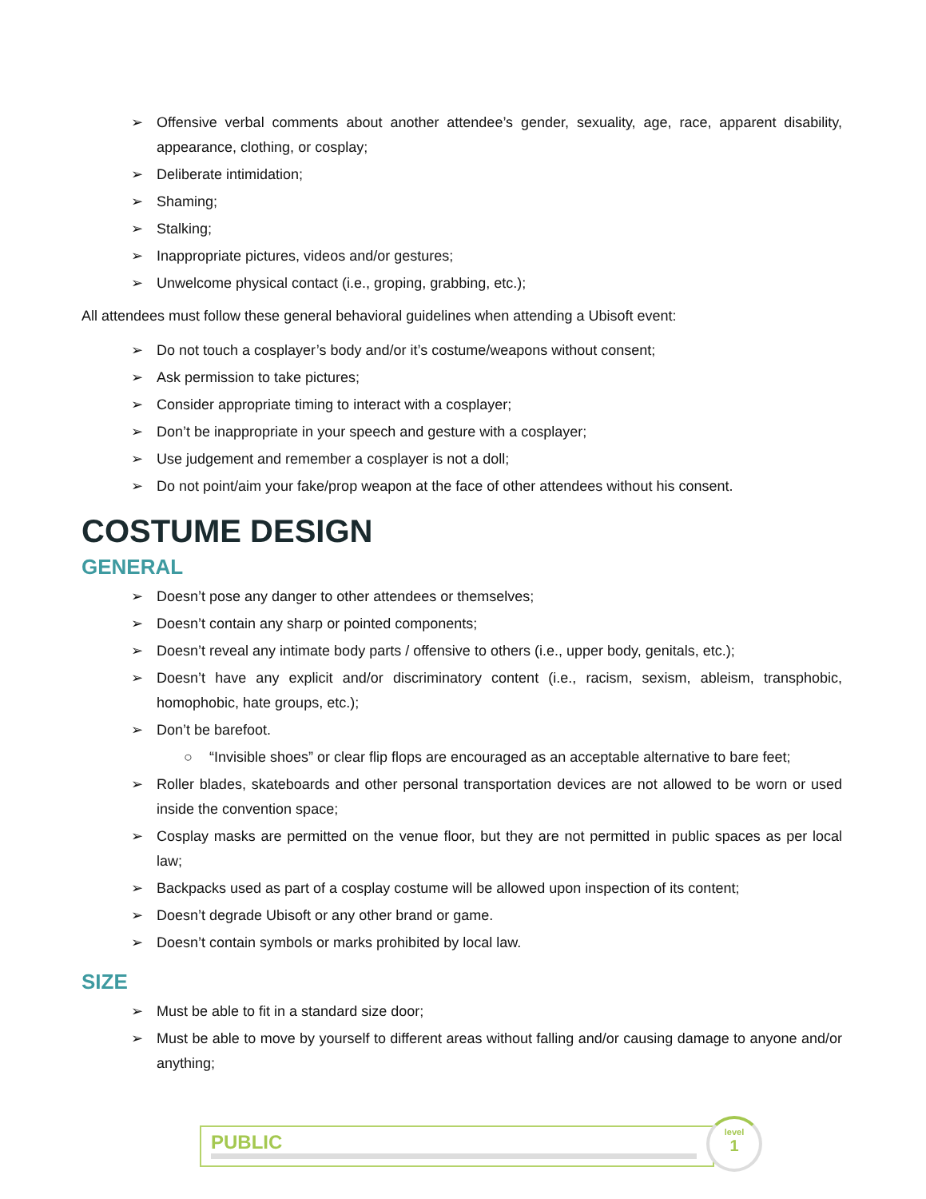➢ Offensive verbal comments about another attendee’s gender, sexuality, age, race, apparent disability, appearance, clothing, or cosplay;
➢ Deliberate intimidation;
➢ Shaming;
➢ Stalking;
➢ Inappropriate pictures, videos and/or gestures;
➢ Unwelcome physical contact (i.e., groping, grabbing, etc.);
All attendees must follow these general behavioral guidelines when attending a Ubisoft event:
➢ Do not touch a cosplayer’s body and/or it’s costume/weapons without consent;
➢ Ask permission to take pictures;
➢ Consider appropriate timing to interact with a cosplayer;
➢ Don’t be inappropriate in your speech and gesture with a cosplayer;
➢ Use judgement and remember a cosplayer is not a doll;
➢ Do not point/aim your fake/prop weapon at the face of other attendees without his consent.
COSTUME DESIGN
GENERAL
➢ Doesn’t pose any danger to other attendees or themselves;
➢ Doesn’t contain any sharp or pointed components;
➢ Doesn’t reveal any intimate body parts / offensive to others (i.e., upper body, genitals, etc.);
➢ Doesn’t have any explicit and/or discriminatory content (i.e., racism, sexism, ableism, transphobic, homophobic, hate groups, etc.);
➢ Don’t be barefoot.
○ “Invisible shoes” or clear flip flops are encouraged as an acceptable alternative to bare feet;
➢ Roller blades, skateboards and other personal transportation devices are not allowed to be worn or used inside the convention space;
➢ Cosplay masks are permitted on the venue floor, but they are not permitted in public spaces as per local law;
➢ Backpacks used as part of a cosplay costume will be allowed upon inspection of its content;
➢ Doesn’t degrade Ubisoft or any other brand or game.
➢ Doesn’t contain symbols or marks prohibited by local law.
SIZE
➢ Must be able to fit in a standard size door;
➢ Must be able to move by yourself to different areas without falling and/or causing damage to anyone and/or anything;
PUBLIC
level
1